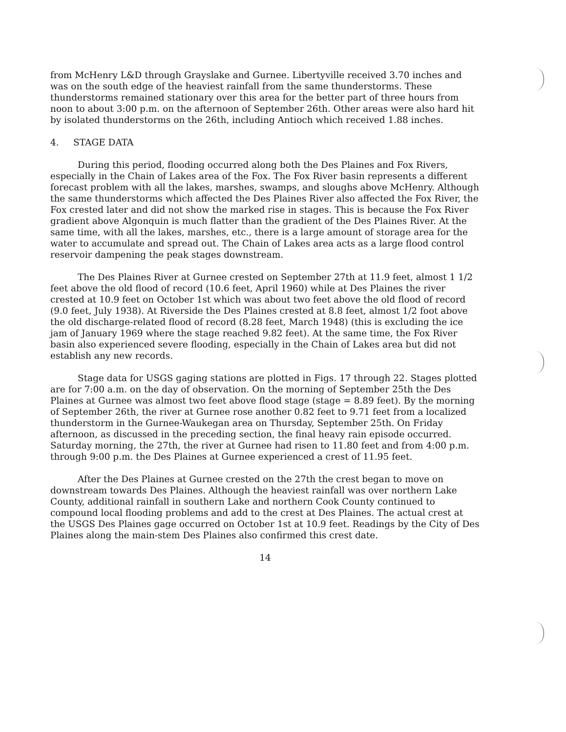from McHenry L&D through Grayslake and Gurnee. Libertyville received 3.70 inches and was on the south edge of the heaviest rainfall from the same thunderstorms. These thunderstorms remained stationary over this area for the better part of three hours from noon to about 3:00 p.m. on the afternoon of September 26th. Other areas were also hard hit by isolated thunderstorms on the 26th, including Antioch which received 1.88 inches.
4. STAGE DATA
During this period, flooding occurred along both the Des Plaines and Fox Rivers, especially in the Chain of Lakes area of the Fox. The Fox River basin represents a different forecast problem with all the lakes, marshes, swamps, and sloughs above McHenry. Although the same thunderstorms which affected the Des Plaines River also affected the Fox River, the Fox crested later and did not show the marked rise in stages. This is because the Fox River gradient above Algonquin is much flatter than the gradient of the Des Plaines River. At the same time, with all the lakes, marshes, etc., there is a large amount of storage area for the water to accumulate and spread out. The Chain of Lakes area acts as a large flood control reservoir dampening the peak stages downstream.
The Des Plaines River at Gurnee crested on September 27th at 11.9 feet, almost 1 1/2 feet above the old flood of record (10.6 feet, April 1960) while at Des Plaines the river crested at 10.9 feet on October 1st which was about two feet above the old flood of record (9.0 feet, July 1938). At Riverside the Des Plaines crested at 8.8 feet, almost 1/2 foot above the old discharge-related flood of record (8.28 feet, March 1948) (this is excluding the ice jam of January 1969 where the stage reached 9.82 feet). At the same time, the Fox River basin also experienced severe flooding, especially in the Chain of Lakes area but did not establish any new records.
Stage data for USGS gaging stations are plotted in Figs. 17 through 22. Stages plotted are for 7:00 a.m. on the day of observation. On the morning of September 25th the Des Plaines at Gurnee was almost two feet above flood stage (stage = 8.89 feet). By the morning of September 26th, the river at Gurnee rose another 0.82 feet to 9.71 feet from a localized thunderstorm in the Gurnee-Waukegan area on Thursday, September 25th. On Friday afternoon, as discussed in the preceding section, the final heavy rain episode occurred. Saturday morning, the 27th, the river at Gurnee had risen to 11.80 feet and from 4:00 p.m. through 9:00 p.m. the Des Plaines at Gurnee experienced a crest of 11.95 feet.
After the Des Plaines at Gurnee crested on the 27th the crest began to move on downstream towards Des Plaines. Although the heaviest rainfall was over northern Lake County, additional rainfall in southern Lake and northern Cook County continued to compound local flooding problems and add to the crest at Des Plaines. The actual crest at the USGS Des Plaines gage occurred on October 1st at 10.9 feet. Readings by the City of Des Plaines along the main-stem Des Plaines also confirmed this crest date.
14